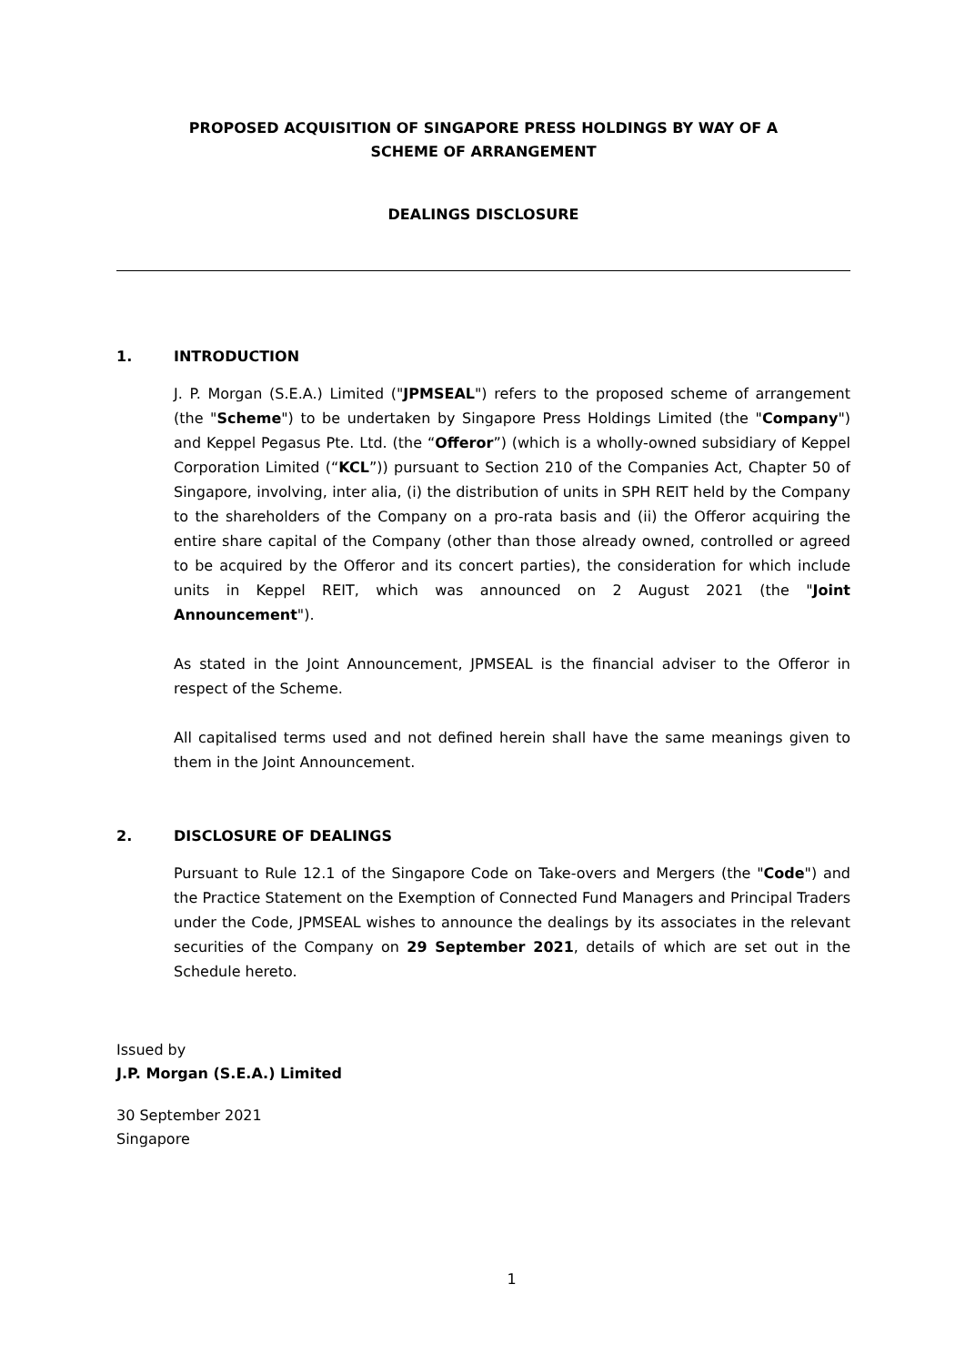PROPOSED ACQUISITION OF SINGAPORE PRESS HOLDINGS BY WAY OF A
SCHEME OF ARRANGEMENT
DEALINGS DISCLOSURE
1. INTRODUCTION
J. P. Morgan (S.E.A.) Limited ("JPMSEAL") refers to the proposed scheme of arrangement (the "Scheme") to be undertaken by Singapore Press Holdings Limited (the "Company") and Keppel Pegasus Pte. Ltd. (the “Offeror”) (which is a wholly-owned subsidiary of Keppel Corporation Limited (“KCL”)) pursuant to Section 210 of the Companies Act, Chapter 50 of Singapore, involving, inter alia, (i) the distribution of units in SPH REIT held by the Company to the shareholders of the Company on a pro-rata basis and (ii) the Offeror acquiring the entire share capital of the Company (other than those already owned, controlled or agreed to be acquired by the Offeror and its concert parties), the consideration for which include units in Keppel REIT, which was announced on 2 August 2021 (the "Joint Announcement").
As stated in the Joint Announcement, JPMSEAL is the financial adviser to the Offeror in respect of the Scheme.
All capitalised terms used and not defined herein shall have the same meanings given to them in the Joint Announcement.
2. DISCLOSURE OF DEALINGS
Pursuant to Rule 12.1 of the Singapore Code on Take-overs and Mergers (the "Code") and the Practice Statement on the Exemption of Connected Fund Managers and Principal Traders under the Code, JPMSEAL wishes to announce the dealings by its associates in the relevant securities of the Company on 29 September 2021, details of which are set out in the Schedule hereto.
Issued by
J.P. Morgan (S.E.A.) Limited
30 September 2021
Singapore
1